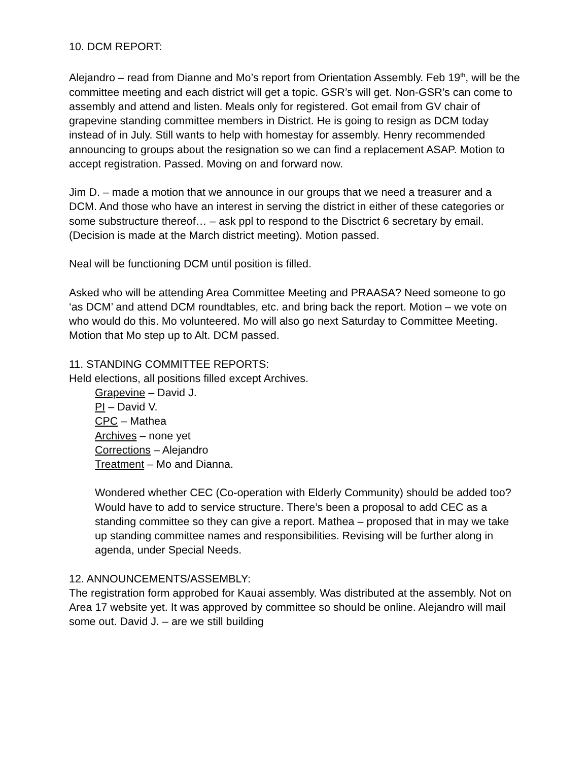10. DCM REPORT:
Alejandro – read from Dianne and Mo’s report from Orientation Assembly. Feb 19<sup>th</sup>, will be the committee meeting and each district will get a topic. GSR’s will get. Non-GSR’s can come to assembly and attend and listen. Meals only for registered. Got email from GV chair of grapevine standing committee members in District. He is going to resign as DCM today instead of in July. Still wants to help with homestay for assembly. Henry recommended announcing to groups about the resignation so we can find a replacement ASAP. Motion to accept registration. Passed. Moving on and forward now.
Jim D. – made a motion that we announce in our groups that we need a treasurer and a DCM. And those who have an interest in serving the district in either of these categories or some substructure thereof… – ask ppl to respond to the Disctrict 6 secretary by email. (Decision is made at the March district meeting). Motion passed.
Neal will be functioning DCM until position is filled.
Asked who will be attending Area Committee Meeting and PRAASA? Need someone to go ‘as DCM’ and attend DCM roundtables, etc. and bring back the report. Motion – we vote on who would do this. Mo volunteered. Mo will also go next Saturday to Committee Meeting. Motion that Mo step up to Alt. DCM passed.
11. STANDING COMMITTEE REPORTS:
Held elections, all positions filled except Archives.
Grapevine – David J.
PI – David V.
CPC – Mathea
Archives – none yet
Corrections – Alejandro
Treatment – Mo and Dianna.
Wondered whether CEC (Co-operation with Elderly Community) should be added too? Would have to add to service structure. There’s been a proposal to add CEC as a standing committee so they can give a report. Mathea – proposed that in may we take up standing committee names and responsibilities. Revising will be further along in agenda, under Special Needs.
12. ANNOUNCEMENTS/ASSEMBLY:
The registration form approbed for Kauai assembly. Was distributed at the assembly. Not on Area 17 website yet. It was approved by committee so should be online. Alejandro will mail some out. David J. – are we still building